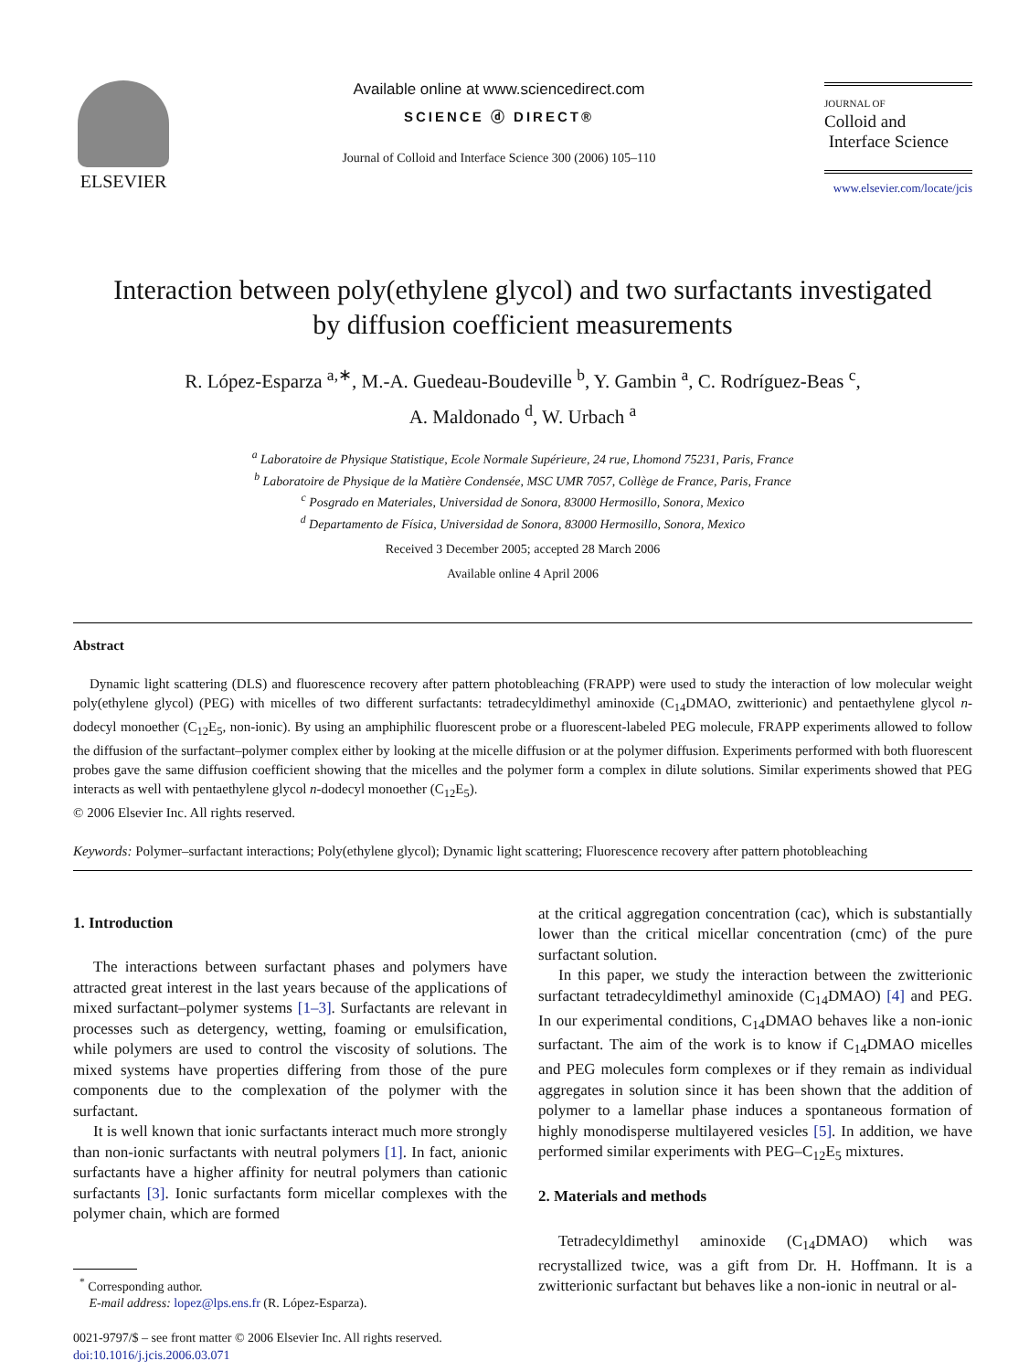ELSEVIER
Available online at www.sciencedirect.com
SCIENCE ⓓ DIRECT®
Journal of Colloid and Interface Science 300 (2006) 105–110
JOURNAL OF
Colloid and
Interface Science
www.elsevier.com/locate/jcis
Interaction between poly(ethylene glycol) and two surfactants investigated
by diffusion coefficient measurements
R. López-Esparza <sup>a,∗</sup>, M.-A. Guedeau-Boudeville <sup>b</sup>, Y. Gambin <sup>a</sup>, C. Rodríguez-Beas <sup>c</sup>,
A. Maldonado <sup>d</sup>, W. Urbach <sup>a</sup>
<sup>a</sup> Laboratoire de Physique Statistique, Ecole Normale Supérieure, 24 rue, Lhomond 75231, Paris, France
<sup>b</sup> Laboratoire de Physique de la Matière Condensée, MSC UMR 7057, Collège de France, Paris, France
<sup>c</sup> Posgrado en Materiales, Universidad de Sonora, 83000 Hermosillo, Sonora, Mexico
<sup>d</sup> Departamento de Física, Universidad de Sonora, 83000 Hermosillo, Sonora, Mexico
Received 3 December 2005; accepted 28 March 2006
Available online 4 April 2006
Abstract
Dynamic light scattering (DLS) and fluorescence recovery after pattern photobleaching (FRAPP) were used to study the interaction of low molecular weight poly(ethylene glycol) (PEG) with micelles of two different surfactants: tetradecyldimethyl aminoxide (C<sub>14</sub>DMAO, zwitterionic) and pentaethylene glycol n-dodecyl monoether (C<sub>12</sub>E<sub>5</sub>, non-ionic). By using an amphiphilic fluorescent probe or a fluorescent-labeled PEG molecule, FRAPP experiments allowed to follow the diffusion of the surfactant–polymer complex either by looking at the micelle diffusion or at the polymer diffusion. Experiments performed with both fluorescent probes gave the same diffusion coefficient showing that the micelles and the polymer form a complex in dilute solutions. Similar experiments showed that PEG interacts as well with pentaethylene glycol n-dodecyl monoether (C<sub>12</sub>E<sub>5</sub>).
© 2006 Elsevier Inc. All rights reserved.
Keywords: Polymer–surfactant interactions; Poly(ethylene glycol); Dynamic light scattering; Fluorescence recovery after pattern photobleaching
1. Introduction
The interactions between surfactant phases and polymers have attracted great interest in the last years because of the applications of mixed surfactant–polymer systems [1–3]. Surfactants are relevant in processes such as detergency, wetting, foaming or emulsification, while polymers are used to control the viscosity of solutions. The mixed systems have properties differing from those of the pure components due to the complexation of the polymer with the surfactant.
It is well known that ionic surfactants interact much more strongly than non-ionic surfactants with neutral polymers [1]. In fact, anionic surfactants have a higher affinity for neutral polymers than cationic surfactants [3]. Ionic surfactants form micellar complexes with the polymer chain, which are formed
<sup>*</sup> Corresponding author.
E-mail address: lopez@lps.ens.fr (R. López-Esparza).
0021-9797/$ – see front matter © 2006 Elsevier Inc. All rights reserved.
doi:10.1016/j.jcis.2006.03.071
at the critical aggregation concentration (cac), which is substantially lower than the critical micellar concentration (cmc) of the pure surfactant solution.
In this paper, we study the interaction between the zwitterionic surfactant tetradecyldimethyl aminoxide (C<sub>14</sub>DMAO) [4] and PEG. In our experimental conditions, C<sub>14</sub>DMAO behaves like a non-ionic surfactant. The aim of the work is to know if C<sub>14</sub>DMAO micelles and PEG molecules form complexes or if they remain as individual aggregates in solution since it has been shown that the addition of polymer to a lamellar phase induces a spontaneous formation of highly monodisperse multilayered vesicles [5]. In addition, we have performed similar experiments with PEG–C<sub>12</sub>E<sub>5</sub> mixtures.
2. Materials and methods
Tetradecyldimethyl aminoxide (C<sub>14</sub>DMAO) which was recrystallized twice, was a gift from Dr. H. Hoffmann. It is a zwitterionic surfactant but behaves like a non-ionic in neutral or al-